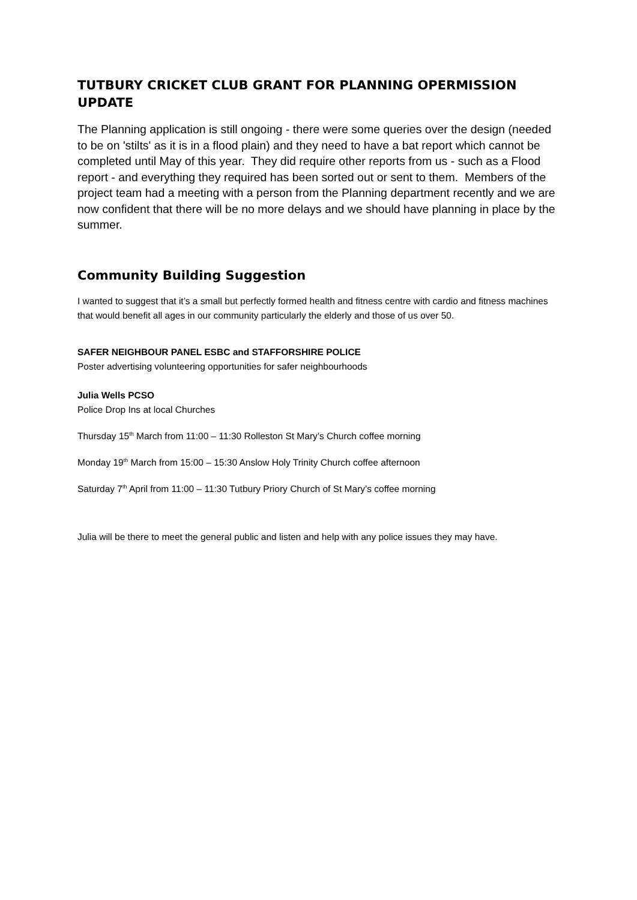TUTBURY CRICKET CLUB GRANT FOR PLANNING OPERMISSION UPDATE
The Planning application is still ongoing - there were some queries over the design (needed to be on 'stilts' as it is in a flood plain) and they need to have a bat report which cannot be completed until May of this year. They did require other reports from us - such as a Flood report - and everything they required has been sorted out or sent to them. Members of the project team had a meeting with a person from the Planning department recently and we are now confident that there will be no more delays and we should have planning in place by the summer.
Community Building Suggestion
I wanted to suggest that it’s a small but perfectly formed health and fitness centre with cardio and fitness machines that would benefit all ages in our community particularly the elderly and those of us over 50.
SAFER NEIGHBOUR PANEL ESBC and STAFFORSHIRE POLICE
Poster advertising volunteering opportunities for safer neighbourhoods
Julia Wells PCSO
Police Drop Ins at local Churches
Thursday 15<sup>th</sup> March from 11:00 – 11:30 Rolleston St Mary’s Church coffee morning
Monday 19<sup>th</sup> March from 15:00 – 15:30 Anslow Holy Trinity Church coffee afternoon
Saturday 7<sup>th</sup> April from 11:00 – 11:30 Tutbury Priory Church of St Mary’s coffee morning
Julia will be there to meet the general public and listen and help with any police issues they may have.